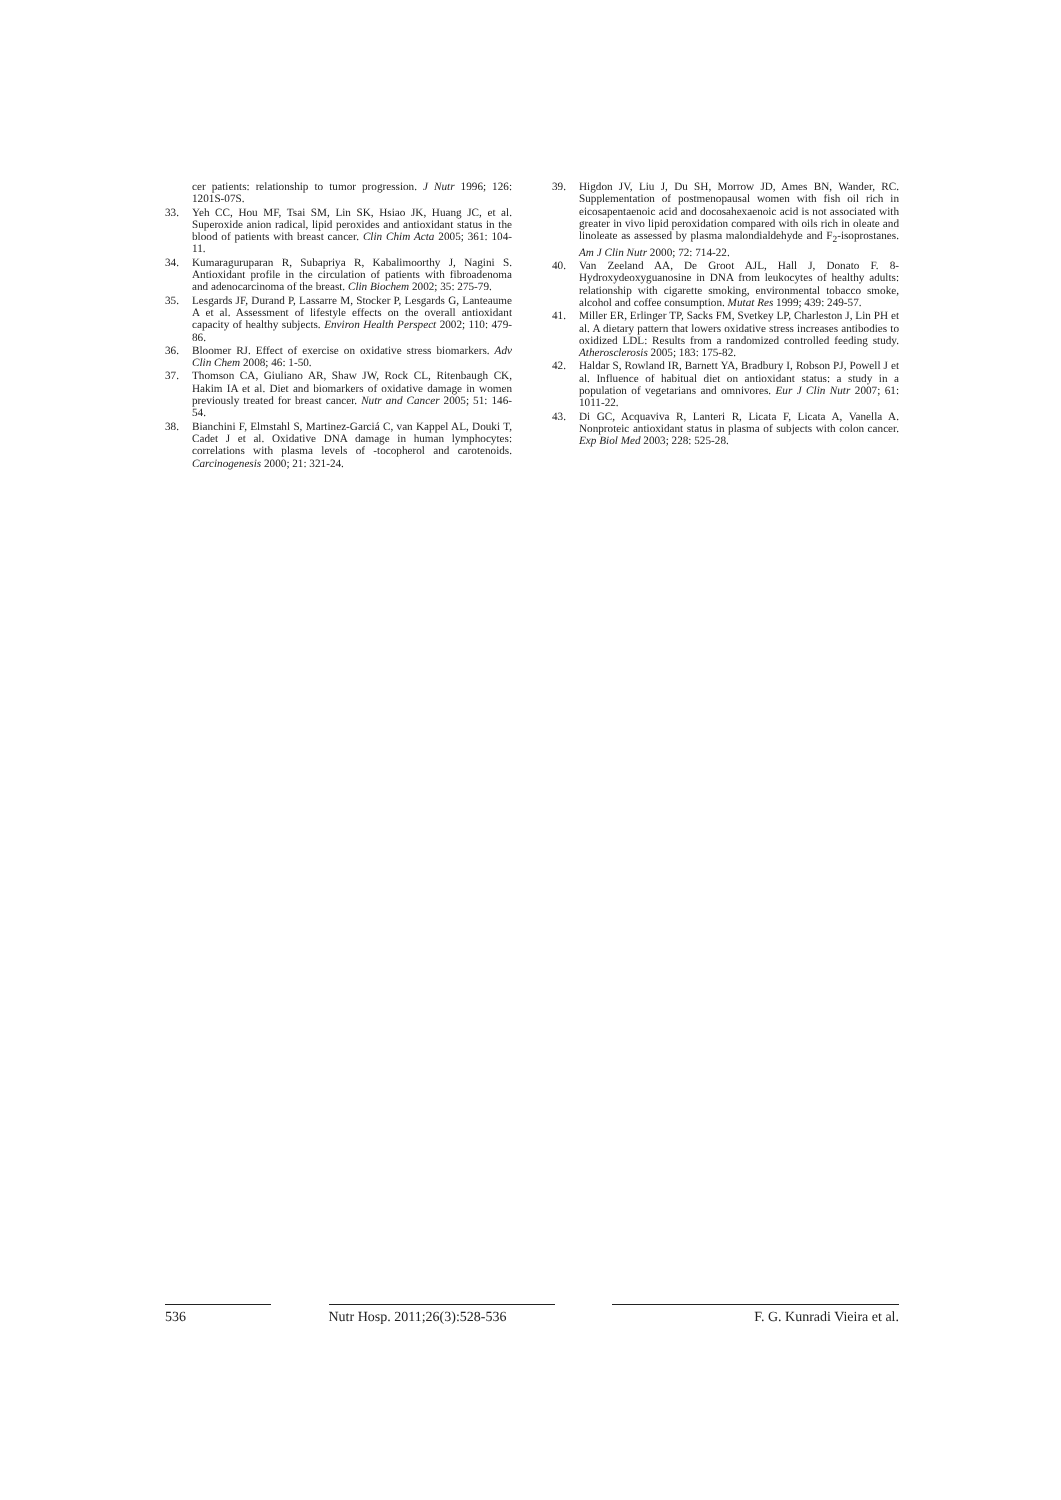cer patients: relationship to tumor progression. J Nutr 1996; 126: 1201S-07S.
33. Yeh CC, Hou MF, Tsai SM, Lin SK, Hsiao JK, Huang JC, et al. Superoxide anion radical, lipid peroxides and antioxidant status in the blood of patients with breast cancer. Clin Chim Acta 2005; 361: 104-11.
34. Kumaraguruparan R, Subapriya R, Kabalimoorthy J, Nagini S. Antioxidant profile in the circulation of patients with fibroadenoma and adenocarcinoma of the breast. Clin Biochem 2002; 35: 275-79.
35. Lesgards JF, Durand P, Lassarre M, Stocker P, Lesgards G, Lanteaume A et al. Assessment of lifestyle effects on the overall antioxidant capacity of healthy subjects. Environ Health Perspect 2002; 110: 479-86.
36. Bloomer RJ. Effect of exercise on oxidative stress biomarkers. Adv Clin Chem 2008; 46: 1-50.
37. Thomson CA, Giuliano AR, Shaw JW, Rock CL, Ritenbaugh CK, Hakim IA et al. Diet and biomarkers of oxidative damage in women previously treated for breast cancer. Nutr and Cancer 2005; 51: 146-54.
38. Bianchini F, Elmstahl S, Martinez-Garciá C, van Kappel AL, Douki T, Cadet J et al. Oxidative DNA damage in human lymphocytes: correlations with plasma levels of -tocopherol and carotenoids. Carcinogenesis 2000; 21: 321-24.
39. Higdon JV, Liu J, Du SH, Morrow JD, Ames BN, Wander, RC. Supplementation of postmenopausal women with fish oil rich in eicosapentaenoic acid and docosahexaenoic acid is not associated with greater in vivo lipid peroxidation compared with oils rich in oleate and linoleate as assessed by plasma malondialdehyde and F<sub>2</sub>-isoprostanes. Am J Clin Nutr 2000; 72: 714-22.
40. Van Zeeland AA, De Groot AJL, Hall J, Donato F. 8-Hydroxydeoxyguanosine in DNA from leukocytes of healthy adults: relationship with cigarette smoking, environmental tobacco smoke, alcohol and coffee consumption. Mutat Res 1999; 439: 249-57.
41. Miller ER, Erlinger TP, Sacks FM, Svetkey LP, Charleston J, Lin PH et al. A dietary pattern that lowers oxidative stress increases antibodies to oxidized LDL: Results from a randomized controlled feeding study. Atherosclerosis 2005; 183: 175-82.
42. Haldar S, Rowland IR, Barnett YA, Bradbury I, Robson PJ, Powell J et al. Influence of habitual diet on antioxidant status: a study in a population of vegetarians and omnivores. Eur J Clin Nutr 2007; 61: 1011-22.
43. Di GC, Acquaviva R, Lanteri R, Licata F, Licata A, Vanella A. Nonproteic antioxidant status in plasma of subjects with colon cancer. Exp Biol Med 2003; 228: 525-28.
536 Nutr Hosp. 2011;26(3):528-536
F. G. Kunradi Vieira et al.